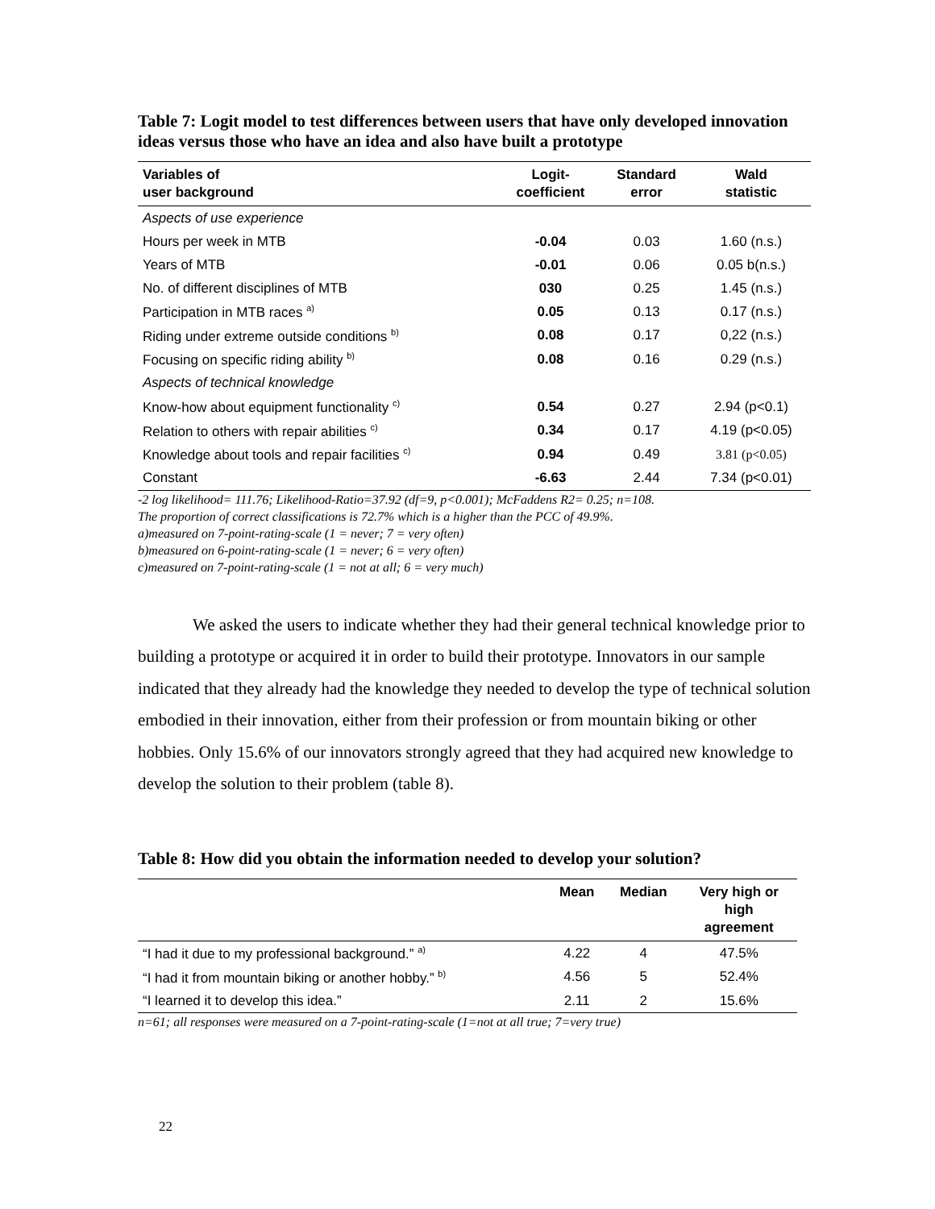Table 7: Logit model to test differences between users that have only developed innovation ideas versus those who have an idea and also have built a prototype
| Variables of user background | Logit- coefficient | Standard error | Wald statistic |
| --- | --- | --- | --- |
| Aspects of use experience | | | |
| Hours per week in MTB | -0.04 | 0.03 | 1.60 (n.s.) |
| Years of MTB | -0.01 | 0.06 | 0.05 b(n.s.) |
| No. of different disciplines of MTB | 030 | 0.25 | 1.45 (n.s.) |
| Participation in MTB races <sup>a)</sup> | 0.05 | 0.13 | 0.17 (n.s.) |
| Riding under extreme outside conditions <sup>b)</sup> | 0.08 | 0.17 | 0,22 (n.s.) |
| Focusing on specific riding ability <sup>b)</sup> | 0.08 | 0.16 | 0.29 (n.s.) |
| Aspects of technical knowledge | | | |
| Know-how about equipment functionality <sup>c)</sup> | 0.54 | 0.27 | 2.94 (p<0.1) |
| Relation to others with repair abilities <sup>c)</sup> | 0.34 | 0.17 | 4.19 (p<0.05) |
| Knowledge about tools and repair facilities <sup>c)</sup> | 0.94 | 0.49 | 3.81 (p<0.05) |
| Constant | -6.63 | 2.44 | 7.34 (p<0.01) |
-2 log likelihood= 111.76; Likelihood-Ratio=37.92 (df=9, p<0.001); McFaddens R2= 0.25; n=108.
The proportion of correct classifications is 72.7% which is a higher than the PCC of 49.9%.
a)measured on 7-point-rating-scale (1 = never; 7 = very often)
b)measured on 6-point-rating-scale (1 = never; 6 = very often)
c)measured on 7-point-rating-scale (1 = not at all; 6 = very much)
We asked the users to indicate whether they had their general technical knowledge prior to building a prototype or acquired it in order to build their prototype. Innovators in our sample indicated that they already had the knowledge they needed to develop the type of technical solution embodied in their innovation, either from their profession or from mountain biking or other hobbies. Only 15.6% of our innovators strongly agreed that they had acquired new knowledge to develop the solution to their problem (table 8).
Table 8: How did you obtain the information needed to develop your solution?
| | Mean | Median | Very high or high agreement |
| --- | --- | --- | --- |
| “I had it due to my professional background.” <sup>a)</sup> | 4.22 | 4 | 47.5% |
| “I had it from mountain biking or another hobby.” <sup>b)</sup> | 4.56 | 5 | 52.4% |
| “I learned it to develop this idea.” | 2.11 | 2 | 15.6% |
n=61; all responses were measured on a 7-point-rating-scale (1=not at all true; 7=very true)
22